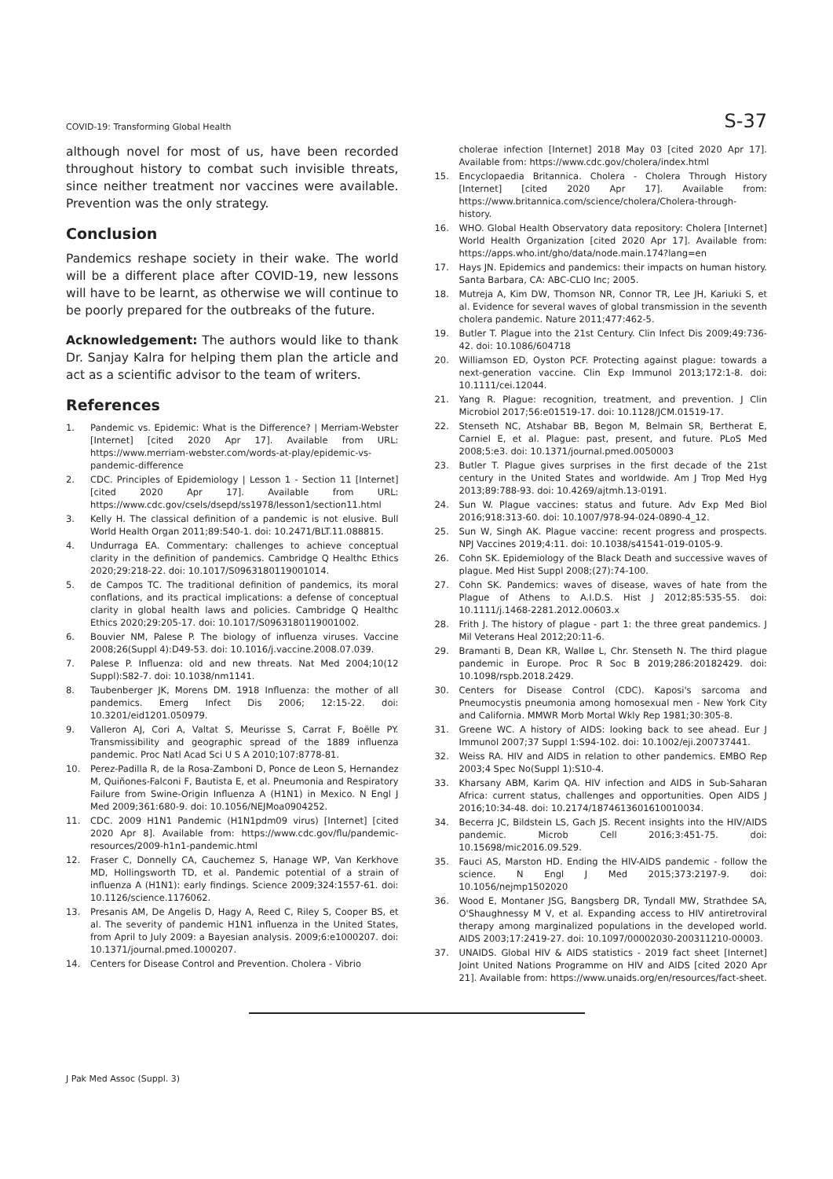COVID-19: Transforming Global Health S-37
although novel for most of us, have been recorded throughout history to combat such invisible threats, since neither treatment nor vaccines were available. Prevention was the only strategy.
Conclusion
Pandemics reshape society in their wake. The world will be a different place after COVID-19, new lessons will have to be learnt, as otherwise we will continue to be poorly prepared for the outbreaks of the future.
Acknowledgement: The authors would like to thank Dr. Sanjay Kalra for helping them plan the article and act as a scientific advisor to the team of writers.
References
1. Pandemic vs. Epidemic: What is the Difference? | Merriam-Webster [Internet] [cited 2020 Apr 17]. Available from URL: https://www.merriam-webster.com/words-at-play/epidemic-vs-pandemic-difference
2. CDC. Principles of Epidemiology | Lesson 1 - Section 11 [Internet] [cited 2020 Apr 17]. Available from URL: https://www.cdc.gov/csels/dsepd/ss1978/lesson1/section11.html
3. Kelly H. The classical definition of a pandemic is not elusive. Bull World Health Organ 2011;89:540-1. doi: 10.2471/BLT.11.088815.
4. Undurraga EA. Commentary: challenges to achieve conceptual clarity in the definition of pandemics. Cambridge Q Healthc Ethics 2020;29:218-22. doi: 10.1017/S0963180119001014.
5. de Campos TC. The traditional definition of pandemics, its moral conflations, and its practical implications: a defense of conceptual clarity in global health laws and policies. Cambridge Q Healthc Ethics 2020;29:205-17. doi: 10.1017/S0963180119001002.
6. Bouvier NM, Palese P. The biology of influenza viruses. Vaccine 2008;26(Suppl 4):D49-53. doi: 10.1016/j.vaccine.2008.07.039.
7. Palese P. Influenza: old and new threats. Nat Med 2004;10(12 Suppl):S82-7. doi: 10.1038/nm1141.
8. Taubenberger JK, Morens DM. 1918 Influenza: the mother of all pandemics. Emerg Infect Dis 2006; 12:15-22. doi: 10.3201/eid1201.050979.
9. Valleron AJ, Cori A, Valtat S, Meurisse S, Carrat F, Boëlle PY. Transmissibility and geographic spread of the 1889 influenza pandemic. Proc Natl Acad Sci U S A 2010;107:8778-81.
10. Perez-Padilla R, de la Rosa-Zamboni D, Ponce de Leon S, Hernandez M, Quiñones-Falconi F, Bautista E, et al. Pneumonia and Respiratory Failure from Swine-Origin Influenza A (H1N1) in Mexico. N Engl J Med 2009;361:680-9. doi: 10.1056/NEJMoa0904252.
11. CDC. 2009 H1N1 Pandemic (H1N1pdm09 virus) [Internet] [cited 2020 Apr 8]. Available from: https://www.cdc.gov/flu/pandemic-resources/2009-h1n1-pandemic.html
12. Fraser C, Donnelly CA, Cauchemez S, Hanage WP, Van Kerkhove MD, Hollingsworth TD, et al. Pandemic potential of a strain of influenza A (H1N1): early findings. Science 2009;324:1557-61. doi: 10.1126/science.1176062.
13. Presanis AM, De Angelis D, Hagy A, Reed C, Riley S, Cooper BS, et al. The severity of pandemic H1N1 influenza in the United States, from April to July 2009: a Bayesian analysis. 2009;6:e1000207. doi: 10.1371/journal.pmed.1000207.
14. Centers for Disease Control and Prevention. Cholera - Vibrio
cholerae infection [Internet] 2018 May 03 [cited 2020 Apr 17]. Available from: https://www.cdc.gov/cholera/index.html
15. Encyclopaedia Britannica. Cholera - Cholera Through History [Internet] [cited 2020 Apr 17]. Available from: https://www.britannica.com/science/cholera/Cholera-through-history.
16. WHO. Global Health Observatory data repository: Cholera [Internet] World Health Organization [cited 2020 Apr 17]. Available from: https://apps.who.int/gho/data/node.main.174?lang=en
17. Hays JN. Epidemics and pandemics: their impacts on human history. Santa Barbara, CA: ABC-CLIO Inc; 2005.
18. Mutreja A, Kim DW, Thomson NR, Connor TR, Lee JH, Kariuki S, et al. Evidence for several waves of global transmission in the seventh cholera pandemic. Nature 2011;477:462-5.
19. Butler T. Plague into the 21st Century. Clin Infect Dis 2009;49:736-42. doi: 10.1086/604718
20. Williamson ED, Oyston PCF. Protecting against plague: towards a next-generation vaccine. Clin Exp Immunol 2013;172:1-8. doi: 10.1111/cei.12044.
21. Yang R. Plague: recognition, treatment, and prevention. J Clin Microbiol 2017;56:e01519-17. doi: 10.1128/JCM.01519-17.
22. Stenseth NC, Atshabar BB, Begon M, Belmain SR, Bertherat E, Carniel E, et al. Plague: past, present, and future. PLoS Med 2008;5:e3. doi: 10.1371/journal.pmed.0050003
23. Butler T. Plague gives surprises in the first decade of the 21st century in the United States and worldwide. Am J Trop Med Hyg 2013;89:788-93. doi: 10.4269/ajtmh.13-0191.
24. Sun W. Plague vaccines: status and future. Adv Exp Med Biol 2016;918:313-60. doi: 10.1007/978-94-024-0890-4_12.
25. Sun W, Singh AK. Plague vaccine: recent progress and prospects. NPJ Vaccines 2019;4:11. doi: 10.1038/s41541-019-0105-9.
26. Cohn SK. Epidemiology of the Black Death and successive waves of plague. Med Hist Suppl 2008;(27):74-100.
27. Cohn SK. Pandemics: waves of disease, waves of hate from the Plague of Athens to A.I.D.S. Hist J 2012;85:535-55. doi: 10.1111/j.1468-2281.2012.00603.x
28. Frith J. The history of plague - part 1: the three great pandemics. J Mil Veterans Heal 2012;20:11-6.
29. Bramanti B, Dean KR, Walløe L, Chr. Stenseth N. The third plague pandemic in Europe. Proc R Soc B 2019;286:20182429. doi: 10.1098/rspb.2018.2429.
30. Centers for Disease Control (CDC). Kaposi's sarcoma and Pneumocystis pneumonia among homosexual men - New York City and California. MMWR Morb Mortal Wkly Rep 1981;30:305-8.
31. Greene WC. A history of AIDS: looking back to see ahead. Eur J Immunol 2007;37 Suppl 1:S94-102. doi: 10.1002/eji.200737441.
32. Weiss RA. HIV and AIDS in relation to other pandemics. EMBO Rep 2003;4 Spec No(Suppl 1):S10-4.
33. Kharsany ABM, Karim QA. HIV infection and AIDS in Sub-Saharan Africa: current status, challenges and opportunities. Open AIDS J 2016;10:34-48. doi: 10.2174/1874613601610010034.
34. Becerra JC, Bildstein LS, Gach JS. Recent insights into the HIV/AIDS pandemic. Microb Cell 2016;3:451-75. doi: 10.15698/mic2016.09.529.
35. Fauci AS, Marston HD. Ending the HIV-AIDS pandemic - follow the science. N Engl J Med 2015;373:2197-9. doi: 10.1056/nejmp1502020
36. Wood E, Montaner JSG, Bangsberg DR, Tyndall MW, Strathdee SA, O'Shaughnessy M V, et al. Expanding access to HIV antiretroviral therapy among marginalized populations in the developed world. AIDS 2003;17:2419-27. doi: 10.1097/00002030-200311210-00003.
37. UNAIDS. Global HIV & AIDS statistics - 2019 fact sheet [Internet] Joint United Nations Programme on HIV and AIDS [cited 2020 Apr 21]. Available from: https://www.unaids.org/en/resources/fact-sheet.
J Pak Med Assoc (Suppl. 3)